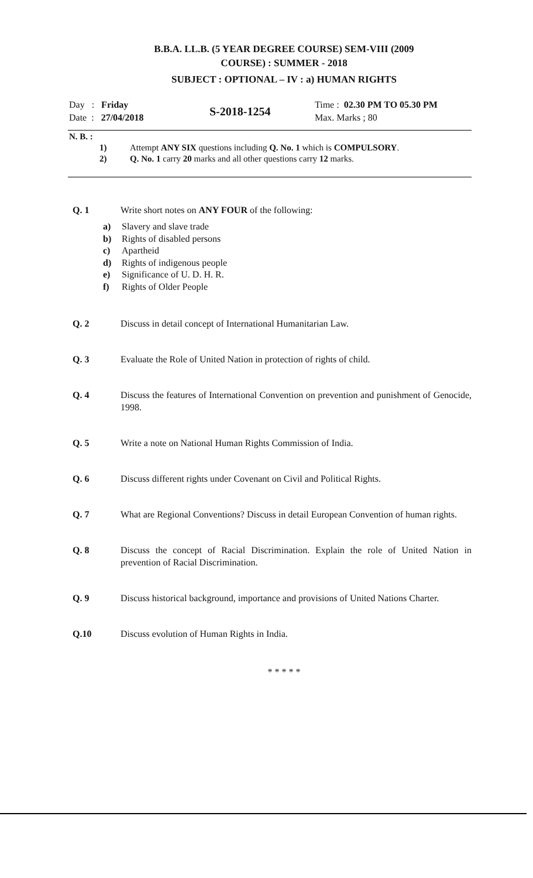B.B.A. LL.B. (5 YEAR DEGREE COURSE) SEM-VIII (2009
COURSE) : SUMMER - 2018
SUBJECT : OPTIONAL – IV : a) HUMAN RIGHTS
Day : Friday
Date : 27/04/2018
S-2018-1254
Time : 02.30 PM TO 05.30 PM
Max. Marks ; 80
N. B. :
1) Attempt ANY SIX questions including Q. No. 1 which is COMPULSORY.
2) Q. No. 1 carry 20 marks and all other questions carry 12 marks.
Q. 1 Write short notes on ANY FOUR of the following:
a) Slavery and slave trade
b) Rights of disabled persons
c) Apartheid
d) Rights of indigenous people
e) Significance of U. D. H. R.
f) Rights of Older People
Q. 2 Discuss in detail concept of International Humanitarian Law.
Q. 3 Evaluate the Role of United Nation in protection of rights of child.
Q. 4 Discuss the features of International Convention on prevention and punishment of Genocide, 1998.
Q. 5 Write a note on National Human Rights Commission of India.
Q. 6 Discuss different rights under Covenant on Civil and Political Rights.
Q. 7 What are Regional Conventions? Discuss in detail European Convention of human rights.
Q. 8 Discuss the concept of Racial Discrimination. Explain the role of United Nation in prevention of Racial Discrimination.
Q. 9 Discuss historical background, importance and provisions of United Nations Charter.
Q.10 Discuss evolution of Human Rights in India.
* * * * *